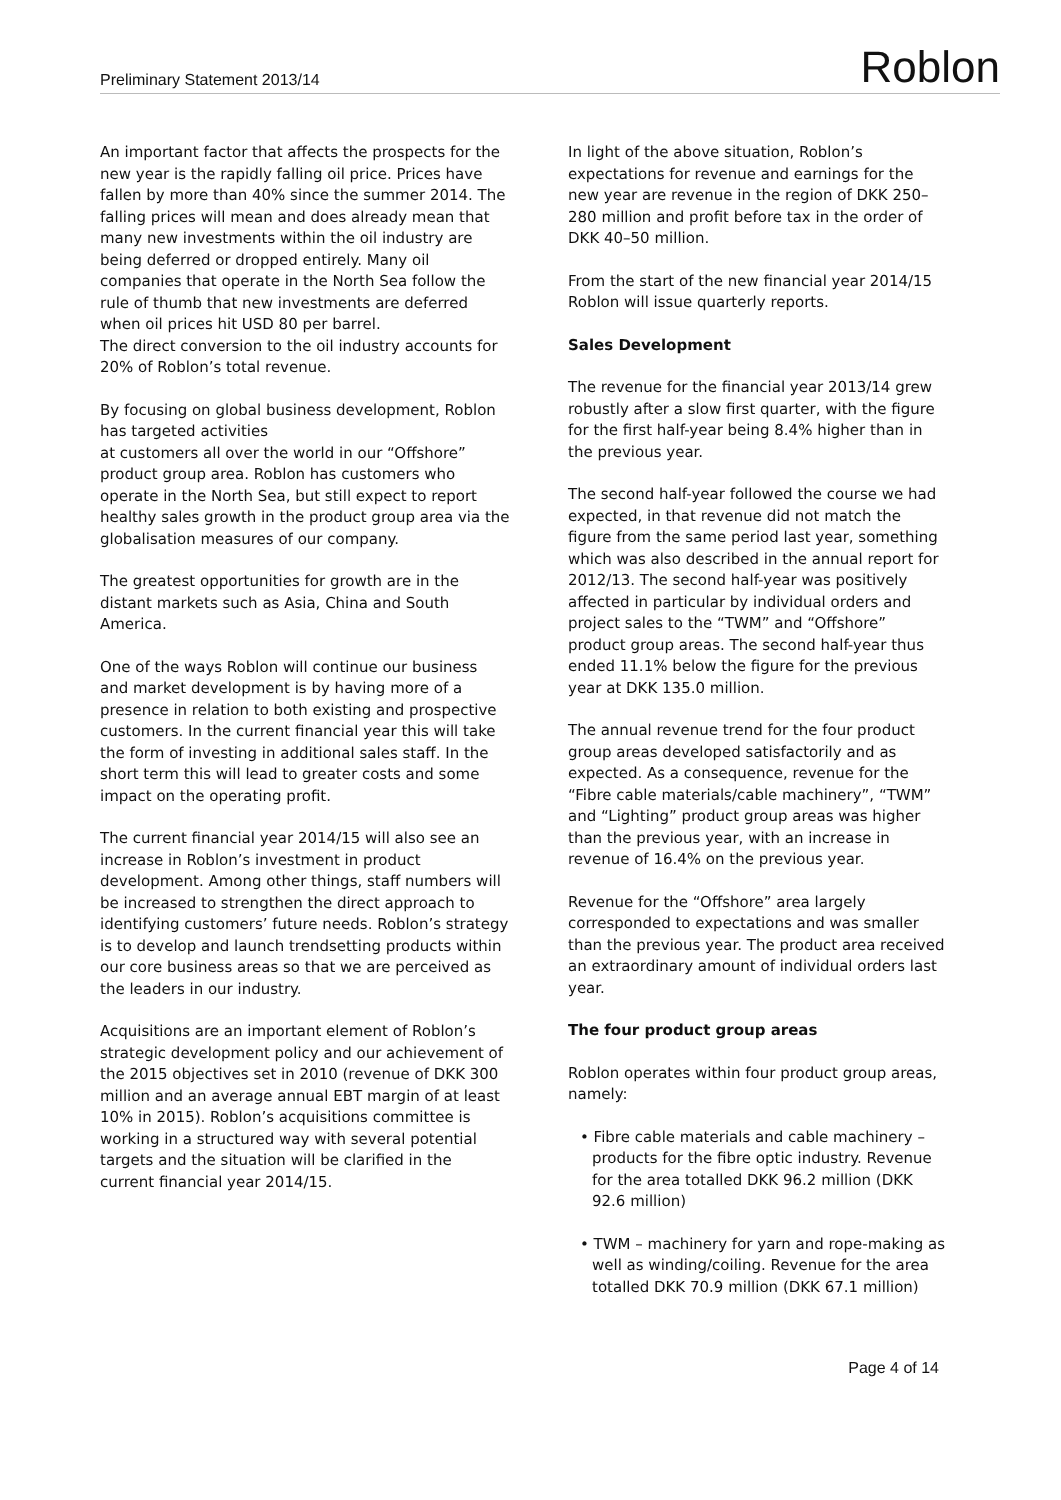Preliminary Statement 2013/14 Roblon
An important factor that affects the prospects for the new year is the rapidly falling oil price. Prices have fallen by more than 40% since the summer 2014. The falling prices will mean and does already mean that many new investments within the oil industry are being deferred or dropped entirely. Many oil companies that operate in the North Sea follow the rule of thumb that new investments are deferred when oil prices hit USD 80 per barrel.
The direct conversion to the oil industry accounts for 20% of Roblon’s total revenue.
By focusing on global business development, Roblon has targeted activities
at customers all over the world in our “Offshore” product group area. Roblon has customers who operate in the North Sea, but still expect to report healthy sales growth in the product group area via the globalisation measures of our company.
The greatest opportunities for growth are in the distant markets such as Asia, China and South America.
One of the ways Roblon will continue our business and market development is by having more of a presence in relation to both existing and prospective customers. In the current financial year this will take the form of investing in additional sales staff. In the short term this will lead to greater costs and some impact on the operating profit.
The current financial year 2014/15 will also see an increase in Roblon’s investment in product development. Among other things, staff numbers will be increased to strengthen the direct approach to identifying customers’ future needs. Roblon’s strategy is to develop and launch trendsetting products within our core business areas so that we are perceived as the leaders in our industry.
Acquisitions are an important element of Roblon’s strategic development policy and our achievement of the 2015 objectives set in 2010 (revenue of DKK 300 million and an average annual EBT margin of at least 10% in 2015). Roblon’s acquisitions committee is working in a structured way with several potential targets and the situation will be clarified in the current financial year 2014/15.
In light of the above situation, Roblon’s expectations for revenue and earnings for the new year are revenue in the region of DKK 250–280 million and profit before tax in the order of DKK 40–50 million.
From the start of the new financial year 2014/15 Roblon will issue quarterly reports.
Sales Development
The revenue for the financial year 2013/14 grew robustly after a slow first quarter, with the figure for the first half-year being 8.4% higher than in the previous year.
The second half-year followed the course we had expected, in that revenue did not match the figure from the same period last year, something which was also described in the annual report for 2012/13. The second half-year was positively affected in particular by individual orders and project sales to the “TWM” and “Offshore” product group areas. The second half-year thus ended 11.1% below the figure for the previous year at DKK 135.0 million.
The annual revenue trend for the four product group areas developed satisfactorily and as expected. As a consequence, revenue for the “Fibre cable materials/cable machinery”, “TWM” and “Lighting” product group areas was higher than the previous year, with an increase in revenue of 16.4% on the previous year.
Revenue for the “Offshore” area largely corresponded to expectations and was smaller than the previous year. The product area received an extraordinary amount of individual orders last year.
The four product group areas
Roblon operates within four product group areas, namely:
• Fibre cable materials and cable machinery – products for the fibre optic industry. Revenue for the area totalled DKK 96.2 million (DKK 92.6 million)
• TWM – machinery for yarn and rope-making as well as winding/coiling. Revenue for the area totalled DKK 70.9 million (DKK 67.1 million)
Page 4 of 14